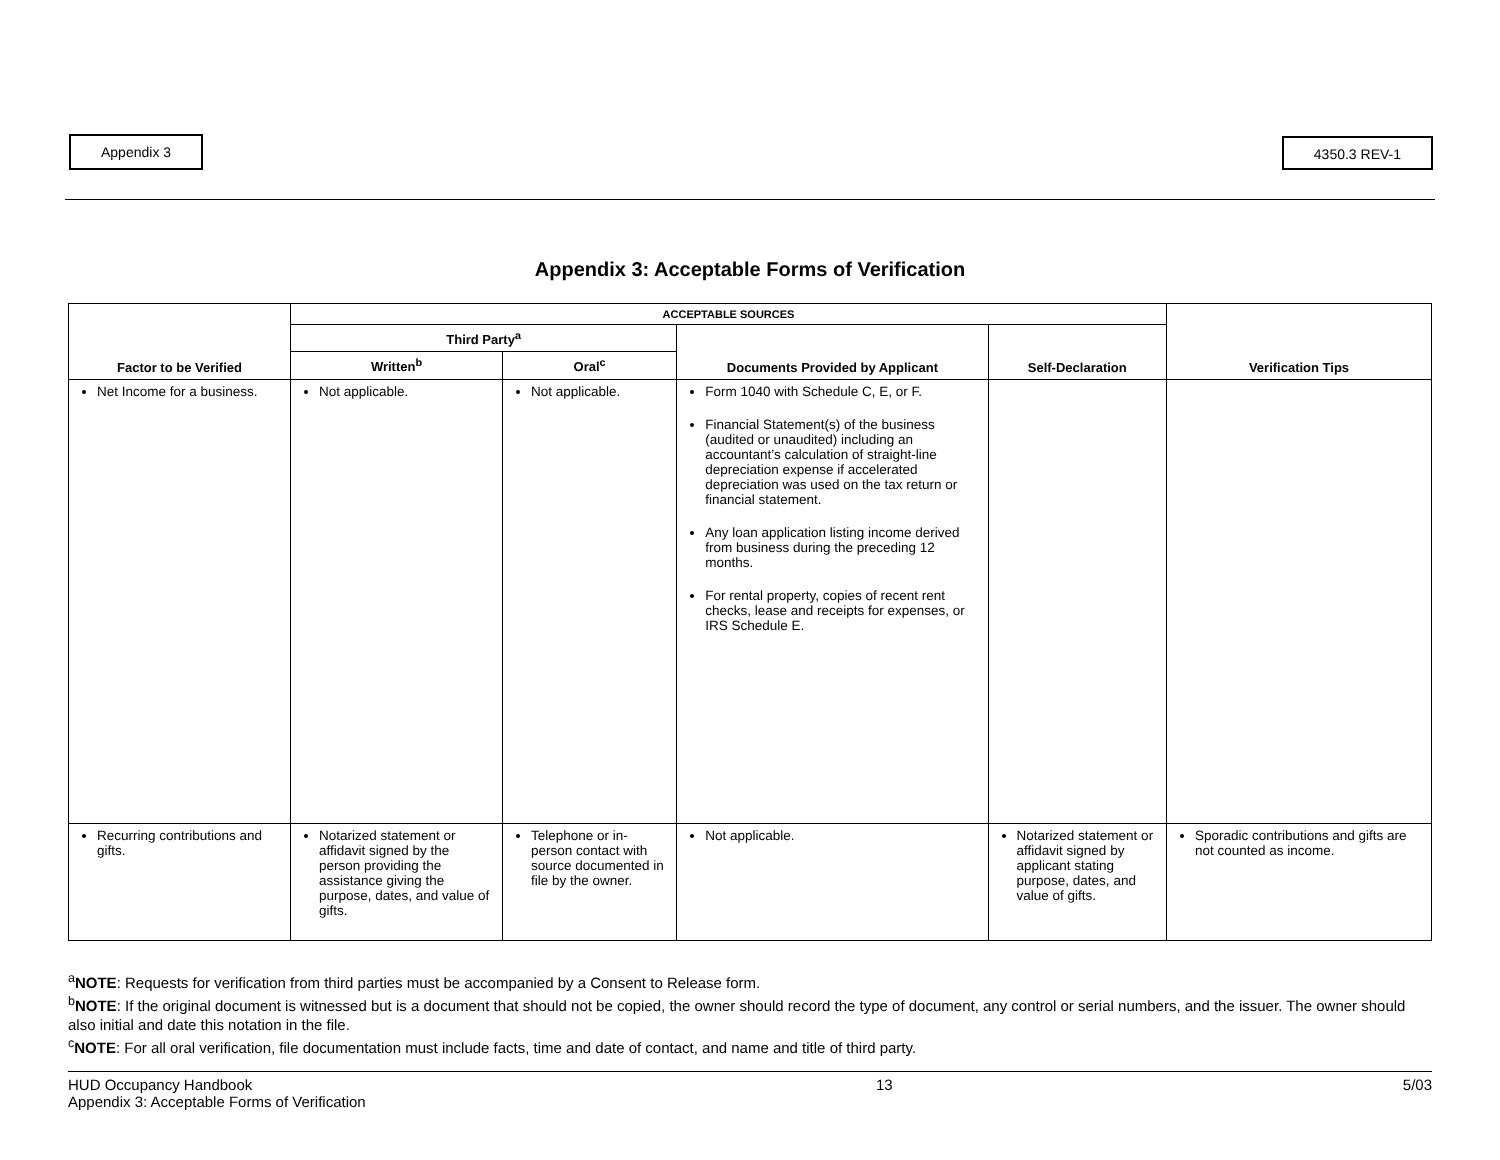Appendix 3 4350.3 REV-1
Appendix 3: Acceptable Forms of Verification
| Factor to be Verified | ACCEPTABLE SOURCES | | | | Verification Tips |
| --- | --- | --- | --- | --- | --- |
| | Third Party<sup>a</sup> | | Documents Provided by Applicant | Self-Declaration | |
| | Written<sup>b</sup> | Oral<sup>c</sup> | | | |
| Net Income for a business. | Not applicable. | Not applicable. | Form 1040 with Schedule C, E, or F. Financial Statement(s) of the business (audited or unaudited) including an accountant’s calculation of straight-line depreciation expense if accelerated depreciation was used on the tax return or financial statement. Any loan application listing income derived from business during the preceding 12 months. For rental property, copies of recent rent checks, lease and receipts for expenses, or IRS Schedule E. | | |
| Recurring contributions and gifts. | Notarized statement or affidavit signed by the person providing the assistance giving the purpose, dates, and value of gifts. | Telephone or in-person contact with source documented in file by the owner. | Not applicable. | Notarized statement or affidavit signed by applicant stating purpose, dates, and value of gifts. | Sporadic contributions and gifts are not counted as income. |
<sup>a</sup> NOTE: Requests for verification from third parties must be accompanied by a Consent to Release form.
<sup>b</sup> NOTE: If the original document is witnessed but is a document that should not be copied, the owner should record the type of document, any control or serial numbers, and the issuer. The owner should also initial and date this notation in the file.
<sup>c</sup> NOTE: For all oral verification, file documentation must include facts, time and date of contact, and name and title of third party.
HUD Occupancy Handbook
Appendix 3: Acceptable Forms of Verification
13 5/03